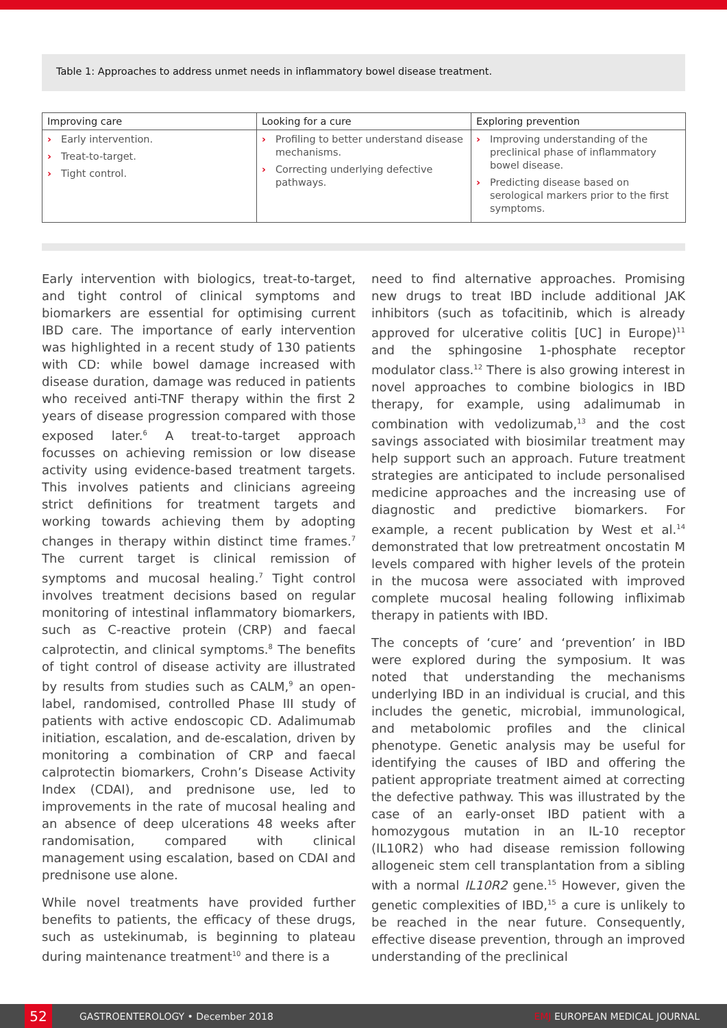Table 1: Approaches to address unmet needs in inflammatory bowel disease treatment.
| Improving care | Looking for a cure | Exploring prevention |
| --- | --- | --- |
| › Early intervention. › Treat-to-target. › Tight control. | › Profiling to better understand disease mechanisms. › Correcting underlying defective pathways. | › Improving understanding of the preclinical phase of inflammatory bowel disease. › Predicting disease based on serological markers prior to the first symptoms. |
Early intervention with biologics, treat-to-target, and tight control of clinical symptoms and biomarkers are essential for optimising current IBD care. The importance of early intervention was highlighted in a recent study of 130 patients with CD: while bowel damage increased with disease duration, damage was reduced in patients who received anti-TNF therapy within the first 2 years of disease progression compared with those exposed later.<sup>6</sup> A treat-to-target approach focusses on achieving remission or low disease activity using evidence-based treatment targets. This involves patients and clinicians agreeing strict definitions for treatment targets and working towards achieving them by adopting changes in therapy within distinct time frames.<sup>7</sup> The current target is clinical remission of symptoms and mucosal healing.<sup>7</sup> Tight control involves treatment decisions based on regular monitoring of intestinal inflammatory biomarkers, such as C-reactive protein (CRP) and faecal calprotectin, and clinical symptoms.<sup>8</sup> The benefits of tight control of disease activity are illustrated by results from studies such as CALM,<sup>9</sup> an open-label, randomised, controlled Phase III study of patients with active endoscopic CD. Adalimumab initiation, escalation, and de-escalation, driven by monitoring a combination of CRP and faecal calprotectin biomarkers, Crohn’s Disease Activity Index (CDAI), and prednisone use, led to improvements in the rate of mucosal healing and an absence of deep ulcerations 48 weeks after randomisation, compared with clinical management using escalation, based on CDAI and prednisone use alone.
While novel treatments have provided further benefits to patients, the efficacy of these drugs, such as ustekinumab, is beginning to plateau during maintenance treatment<sup>10</sup> and there is a
need to find alternative approaches. Promising new drugs to treat IBD include additional JAK inhibitors (such as tofacitinib, which is already approved for ulcerative colitis [UC] in Europe)<sup>11</sup> and the sphingosine 1-phosphate receptor modulator class.<sup>12</sup> There is also growing interest in novel approaches to combine biologics in IBD therapy, for example, using adalimumab in combination with vedolizumab,<sup>13</sup> and the cost savings associated with biosimilar treatment may help support such an approach. Future treatment strategies are anticipated to include personalised medicine approaches and the increasing use of diagnostic and predictive biomarkers. For example, a recent publication by West et al.<sup>14</sup> demonstrated that low pretreatment oncostatin M levels compared with higher levels of the protein in the mucosa were associated with improved complete mucosal healing following infliximab therapy in patients with IBD.
The concepts of ‘cure’ and ‘prevention’ in IBD were explored during the symposium. It was noted that understanding the mechanisms underlying IBD in an individual is crucial, and this includes the genetic, microbial, immunological, and metabolomic profiles and the clinical phenotype. Genetic analysis may be useful for identifying the causes of IBD and offering the patient appropriate treatment aimed at correcting the defective pathway. This was illustrated by the case of an early-onset IBD patient with a homozygous mutation in an IL-10 receptor (IL10R2) who had disease remission following allogeneic stem cell transplantation from a sibling with a normal IL10R2 gene.<sup>15</sup> However, given the genetic complexities of IBD,<sup>15</sup> a cure is unlikely to be reached in the near future. Consequently, effective disease prevention, through an improved understanding of the preclinical
52
GASTROENTEROLOGY • December 2018 EMJ EUROPEAN MEDICAL JOURNAL